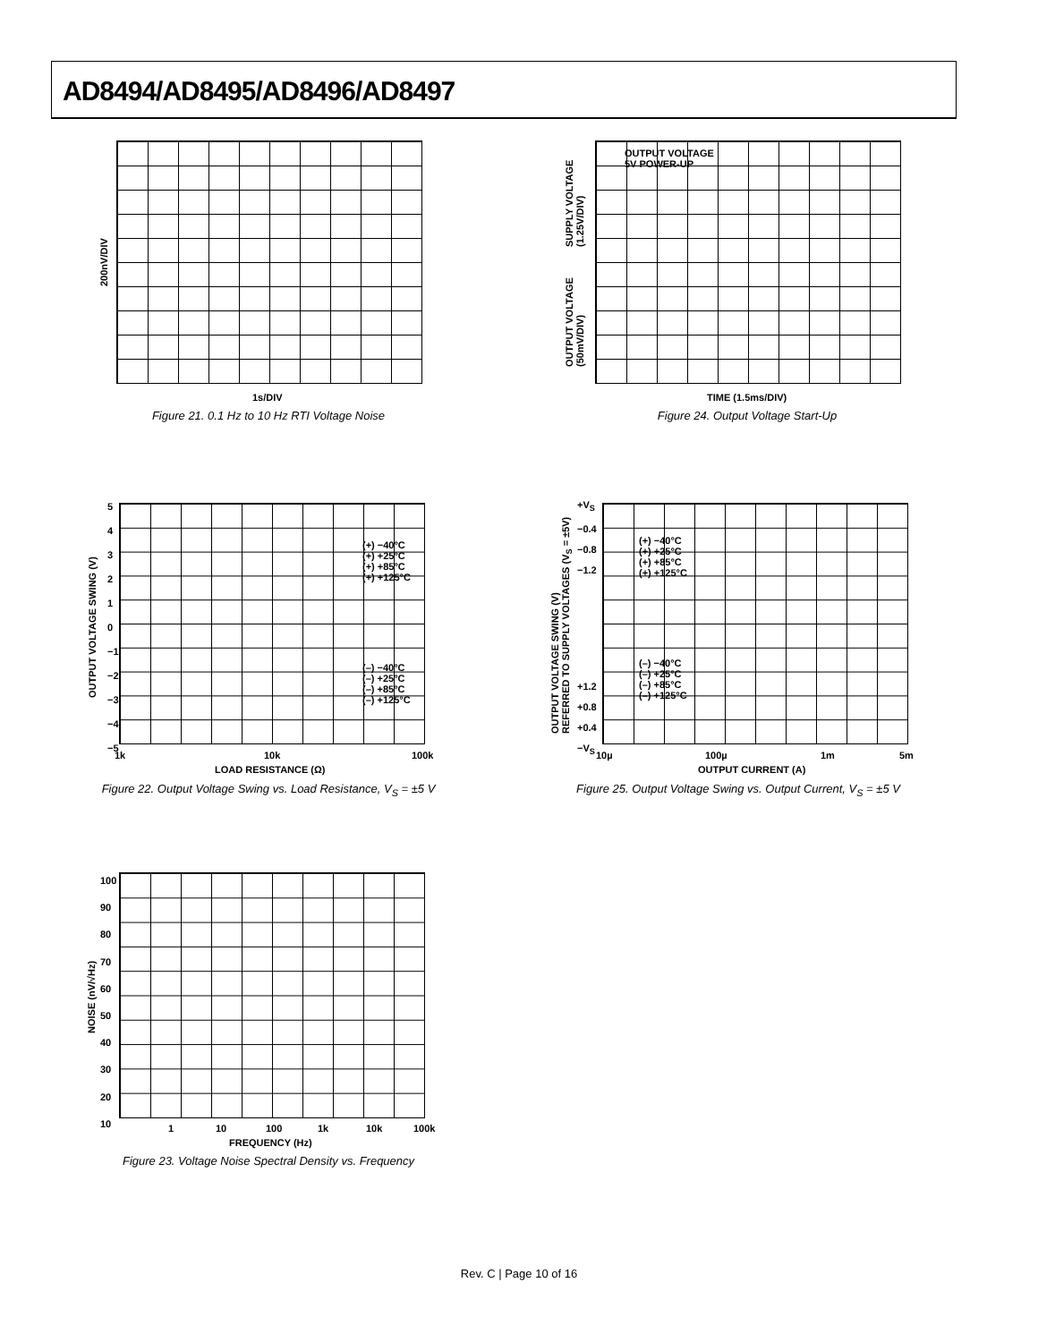AD8494/AD8495/AD8496/AD8497
200nV/DIV
1s/DIV
Figure 21. 0.1 Hz to 10 Hz RTI Voltage Noise
OUTPUT VOLTAGE
5V POWER-UP
SUPPLY VOLTAGE
(1.25V/DIV)
OUTPUT VOLTAGE
(50mV/DIV)
TIME (1.5ms/DIV)
Figure 24. Output Voltage Start-Up
5
4
3
2
1
0
−1
−2
−3
−4
−5
(+) −40°C
(+) +25°C
(+) +85°C
(+) +125°C
(–) −40°C
(–) +25°C
(–) +85°C
(–) +125°C
OUTPUT VOLTAGE SWING (V)
1k 10k 100k
LOAD RESISTANCE (Ω)
Figure 22. Output Voltage Swing vs. Load Resistance, V<sub>S</sub> = ±5 V
+V<sub>S</sub>
−0.4
−0.8
−1.2
+1.2
+0.8
+0.4
−V<sub>S</sub>
(+) −40°C
(+) +25°C
(+) +85°C
(+) +125°C
(–) −40°C
(–) +25°C
(–) +85°C
(–) +125°C
OUTPUT VOLTAGE SWING (V)
REFERRED TO SUPPLY VOLTAGES (V<sub>S</sub> = ±5V)
10µ 100µ 1m 5m
OUTPUT CURRENT (A)
Figure 25. Output Voltage Swing vs. Output Current, V<sub>S</sub> = ±5 V
100
90
80
70
60
50
40
30
20
10
NOISE (nV/√Hz)
1 10 100 1k 10k 100k
FREQUENCY (Hz)
Figure 23. Voltage Noise Spectral Density vs. Frequency
Rev. C | Page 10 of 16